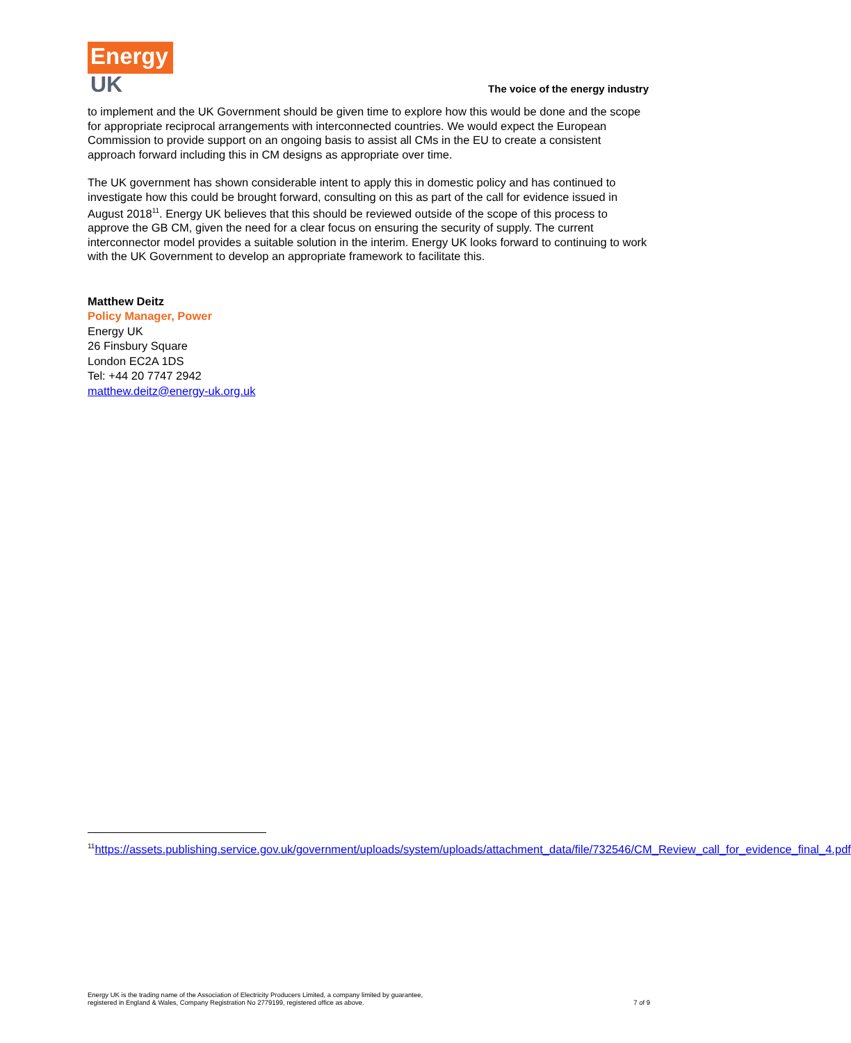Energy
UK
The voice of the energy industry
to implement and the UK Government should be given time to explore how this would be done and the scope for appropriate reciprocal arrangements with interconnected countries. We would expect the European Commission to provide support on an ongoing basis to assist all CMs in the EU to create a consistent approach forward including this in CM designs as appropriate over time.
The UK government has shown considerable intent to apply this in domestic policy and has continued to investigate how this could be brought forward, consulting on this as part of the call for evidence issued in August 2018<sup>11</sup>. Energy UK believes that this should be reviewed outside of the scope of this process to approve the GB CM, given the need for a clear focus on ensuring the security of supply. The current interconnector model provides a suitable solution in the interim. Energy UK looks forward to continuing to work with the UK Government to develop an appropriate framework to facilitate this.
Matthew Deitz
Policy Manager, Power
Energy UK
26 Finsbury Square
London EC2A 1DS
Tel: +44 20 7747 2942
matthew.deitz@energy-uk.org.uk
<sup>11</sup> https://assets.publishing.service.gov.uk/government/uploads/system/uploads/attachment_data/file/732546/CM_Review_call_for_evidence_final_4.pdf
Energy UK is the trading name of the Association of Electricity Producers Limited, a company limited by guarantee,
registered in England & Wales, Company Registration No 2779199, registered office as above.
7 of 9